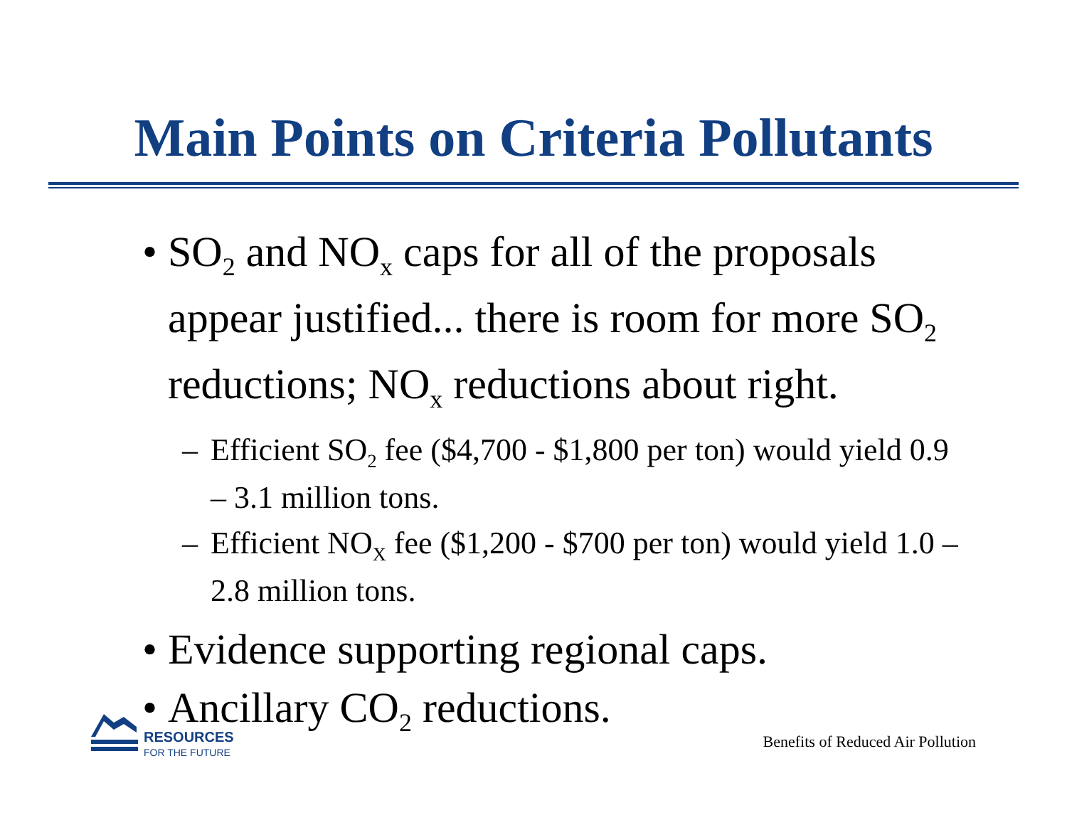Main Points on Criteria Pollutants
• SO<sub>2</sub> and NO<sub>x</sub> caps for all of the proposals appear justified... there is room for more SO<sub>2</sub> reductions; NO<sub>x</sub> reductions about right.
– Efficient SO<sub>2</sub> fee ($4,700 - $1,800 per ton) would yield 0.9 – 3.1 million tons.
– Efficient NO<sub>X</sub> fee ($1,200 - $700 per ton) would yield 1.0 – 2.8 million tons.
• Evidence supporting regional caps.
• Ancillary CO<sub>2</sub> reductions.
RESOURCES
FOR THE FUTURE
Benefits of Reduced Air Pollution